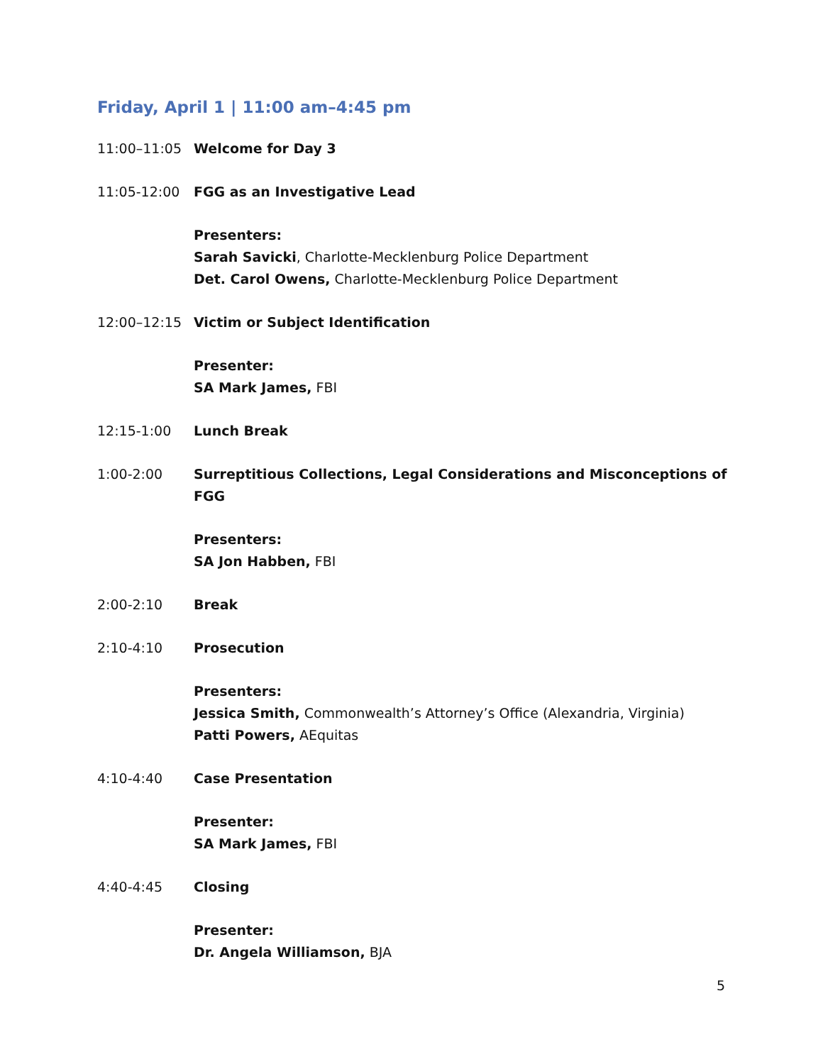Friday, April 1 | 11:00 am–4:45 pm
11:00–11:05 Welcome for Day 3
11:05-12:00 FGG as an Investigative Lead
Presenters:
Sarah Savicki, Charlotte-Mecklenburg Police Department
Det. Carol Owens, Charlotte-Mecklenburg Police Department
12:00–12:15 Victim or Subject Identification
Presenter:
SA Mark James, FBI
12:15-1:00 Lunch Break
1:00-2:00 Surreptitious Collections, Legal Considerations and Misconceptions of FGG
Presenters:
SA Jon Habben, FBI
2:00-2:10 Break
2:10-4:10 Prosecution
Presenters:
Jessica Smith, Commonwealth’s Attorney’s Office (Alexandria, Virginia)
Patti Powers, AEquitas
4:10-4:40 Case Presentation
Presenter:
SA Mark James, FBI
4:40-4:45 Closing
Presenter:
Dr. Angela Williamson, BJA
5